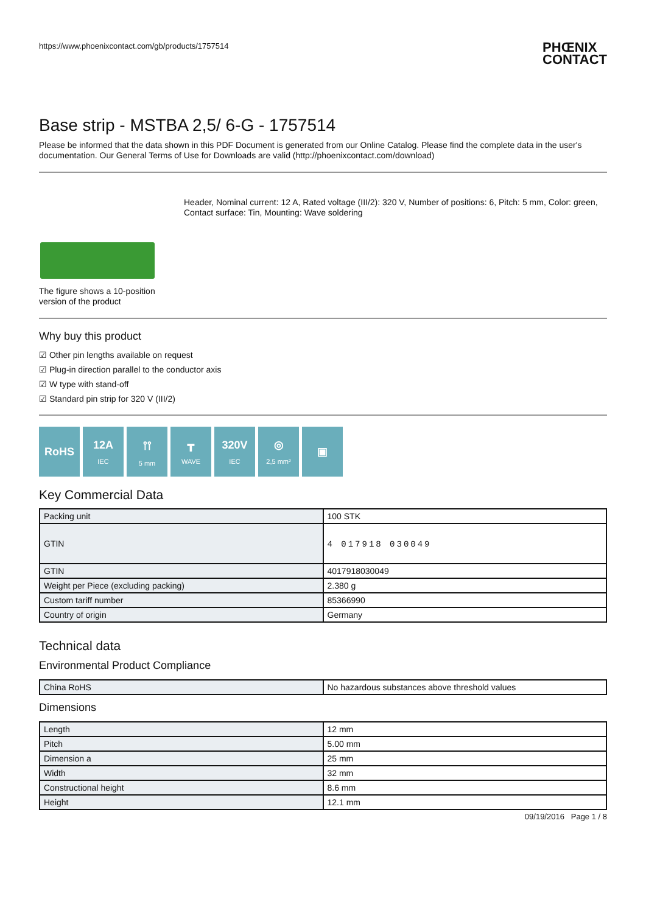https://www.phoenixcontact.com/gb/products/1757514
PHŒNIX
CONTACT
Base strip - MSTBA 2,5/ 6-G - 1757514
Please be informed that the data shown in this PDF Document is generated from our Online Catalog. Please find the complete data in the user's documentation. Our General Terms of Use for Downloads are valid (http://phoenixcontact.com/download)
Header, Nominal current: 12 A, Rated voltage (III/2): 320 V, Number of positions: 6, Pitch: 5 mm, Color: green, Contact surface: Tin, Mounting: Wave soldering
The figure shows a 10-position version of the product
Why buy this product
☑ Other pin lengths available on request
☑ Plug-in direction parallel to the conductor axis
☑ W type with stand-off
☑ Standard pin strip for 320 V (III/2)
RoHS 12A
IEC
⫯⫯
5 mm
┳
WAVE
320V
IEC
◎
2,5 mm²
▣
Key Commercial Data
| Packing unit | 100 STK |
| GTIN | 4 017918 030049 |
| GTIN | 4017918030049 |
| Weight per Piece (excluding packing) | 2.380 g |
| Custom tariff number | 85366990 |
| Country of origin | Germany |
Technical data
Environmental Product Compliance
| China RoHS | No hazardous substances above threshold values |
Dimensions
| Length | 12 mm |
| Pitch | 5.00 mm |
| Dimension a | 25 mm |
| Width | 32 mm |
| Constructional height | 8.6 mm |
| Height | 12.1 mm |
09/19/2016 Page 1 / 8